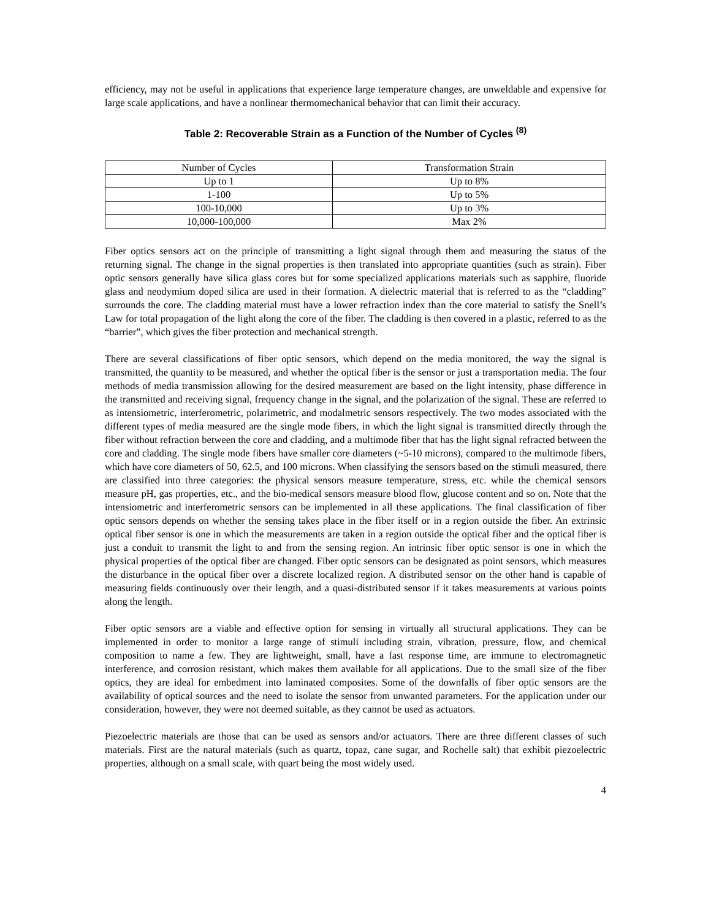efficiency, may not be useful in applications that experience large temperature changes, are unweldable and expensive for large scale applications, and have a nonlinear thermomechanical behavior that can limit their accuracy.
Table 2: Recoverable Strain as a Function of the Number of Cycles <sup>(8)</sup>
| Number of Cycles | Transformation Strain |
| --- | --- |
| Up to 1 | Up to 8% |
| 1-100 | Up to 5% |
| 100-10,000 | Up to 3% |
| 10,000-100,000 | Max 2% |
Fiber optics sensors act on the principle of transmitting a light signal through them and measuring the status of the returning signal. The change in the signal properties is then translated into appropriate quantities (such as strain). Fiber optic sensors generally have silica glass cores but for some specialized applications materials such as sapphire, fluoride glass and neodymium doped silica are used in their formation. A dielectric material that is referred to as the “cladding” surrounds the core. The cladding material must have a lower refraction index than the core material to satisfy the Snell’s Law for total propagation of the light along the core of the fiber. The cladding is then covered in a plastic, referred to as the “barrier”, which gives the fiber protection and mechanical strength.
There are several classifications of fiber optic sensors, which depend on the media monitored, the way the signal is transmitted, the quantity to be measured, and whether the optical fiber is the sensor or just a transportation media. The four methods of media transmission allowing for the desired measurement are based on the light intensity, phase difference in the transmitted and receiving signal, frequency change in the signal, and the polarization of the signal. These are referred to as intensiometric, interferometric, polarimetric, and modalmetric sensors respectively. The two modes associated with the different types of media measured are the single mode fibers, in which the light signal is transmitted directly through the fiber without refraction between the core and cladding, and a multimode fiber that has the light signal refracted between the core and cladding. The single mode fibers have smaller core diameters (~5-10 microns), compared to the multimode fibers, which have core diameters of 50, 62.5, and 100 microns. When classifying the sensors based on the stimuli measured, there are classified into three categories: the physical sensors measure temperature, stress, etc. while the chemical sensors measure pH, gas properties, etc., and the bio-medical sensors measure blood flow, glucose content and so on. Note that the intensiometric and interferometric sensors can be implemented in all these applications. The final classification of fiber optic sensors depends on whether the sensing takes place in the fiber itself or in a region outside the fiber. An extrinsic optical fiber sensor is one in which the measurements are taken in a region outside the optical fiber and the optical fiber is just a conduit to transmit the light to and from the sensing region. An intrinsic fiber optic sensor is one in which the physical properties of the optical fiber are changed. Fiber optic sensors can be designated as point sensors, which measures the disturbance in the optical fiber over a discrete localized region. A distributed sensor on the other hand is capable of measuring fields continuously over their length, and a quasi-distributed sensor if it takes measurements at various points along the length.
Fiber optic sensors are a viable and effective option for sensing in virtually all structural applications. They can be implemented in order to monitor a large range of stimuli including strain, vibration, pressure, flow, and chemical composition to name a few. They are lightweight, small, have a fast response time, are immune to electromagnetic interference, and corrosion resistant, which makes them available for all applications. Due to the small size of the fiber optics, they are ideal for embedment into laminated composites. Some of the downfalls of fiber optic sensors are the availability of optical sources and the need to isolate the sensor from unwanted parameters. For the application under our consideration, however, they were not deemed suitable, as they cannot be used as actuators.
Piezoelectric materials are those that can be used as sensors and/or actuators. There are three different classes of such materials. First are the natural materials (such as quartz, topaz, cane sugar, and Rochelle salt) that exhibit piezoelectric properties, although on a small scale, with quart being the most widely used.
4